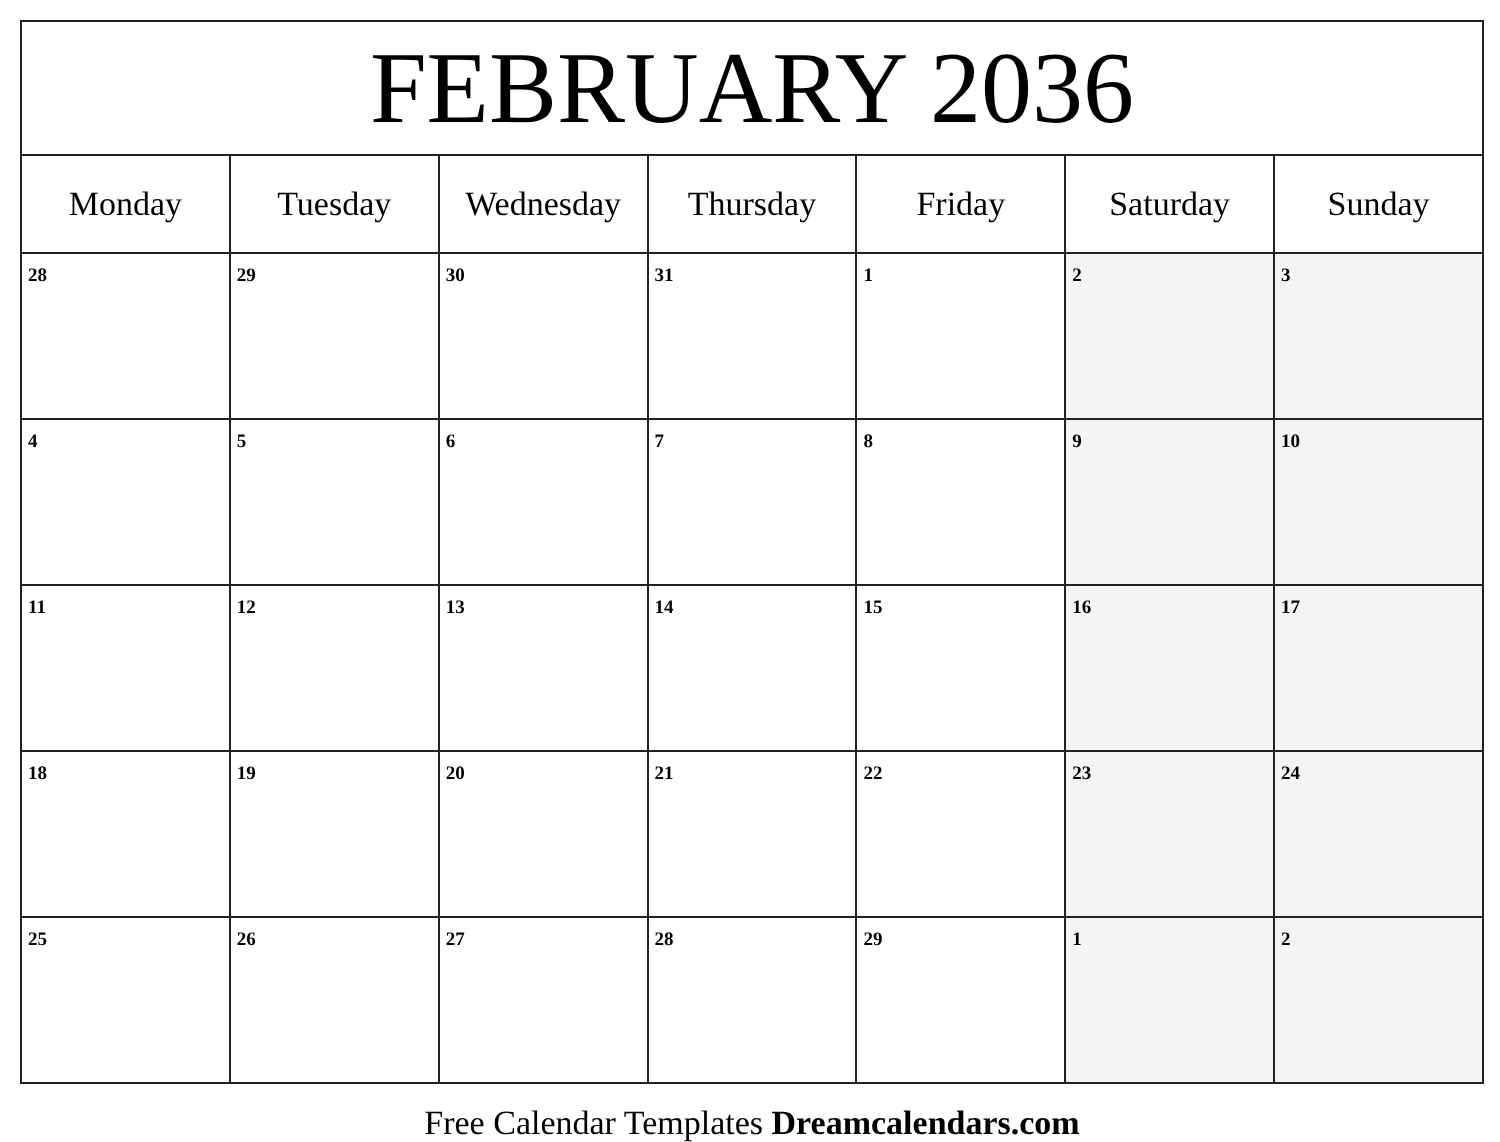| FEBRUARY 2036 | | | | | | |
| --- | --- | --- | --- | --- | --- | --- |
| Monday | Tuesday | Wednesday | Thursday | Friday | Saturday | Sunday |
| 28 | 29 | 30 | 31 | 1 | 2 | 3 |
| 4 | 5 | 6 | 7 | 8 | 9 | 10 |
| 11 | 12 | 13 | 14 | 15 | 16 | 17 |
| 18 | 19 | 20 | 21 | 22 | 23 | 24 |
| 25 | 26 | 27 | 28 | 29 | 1 | 2 |
Free Calendar Templates Dreamcalendars.com